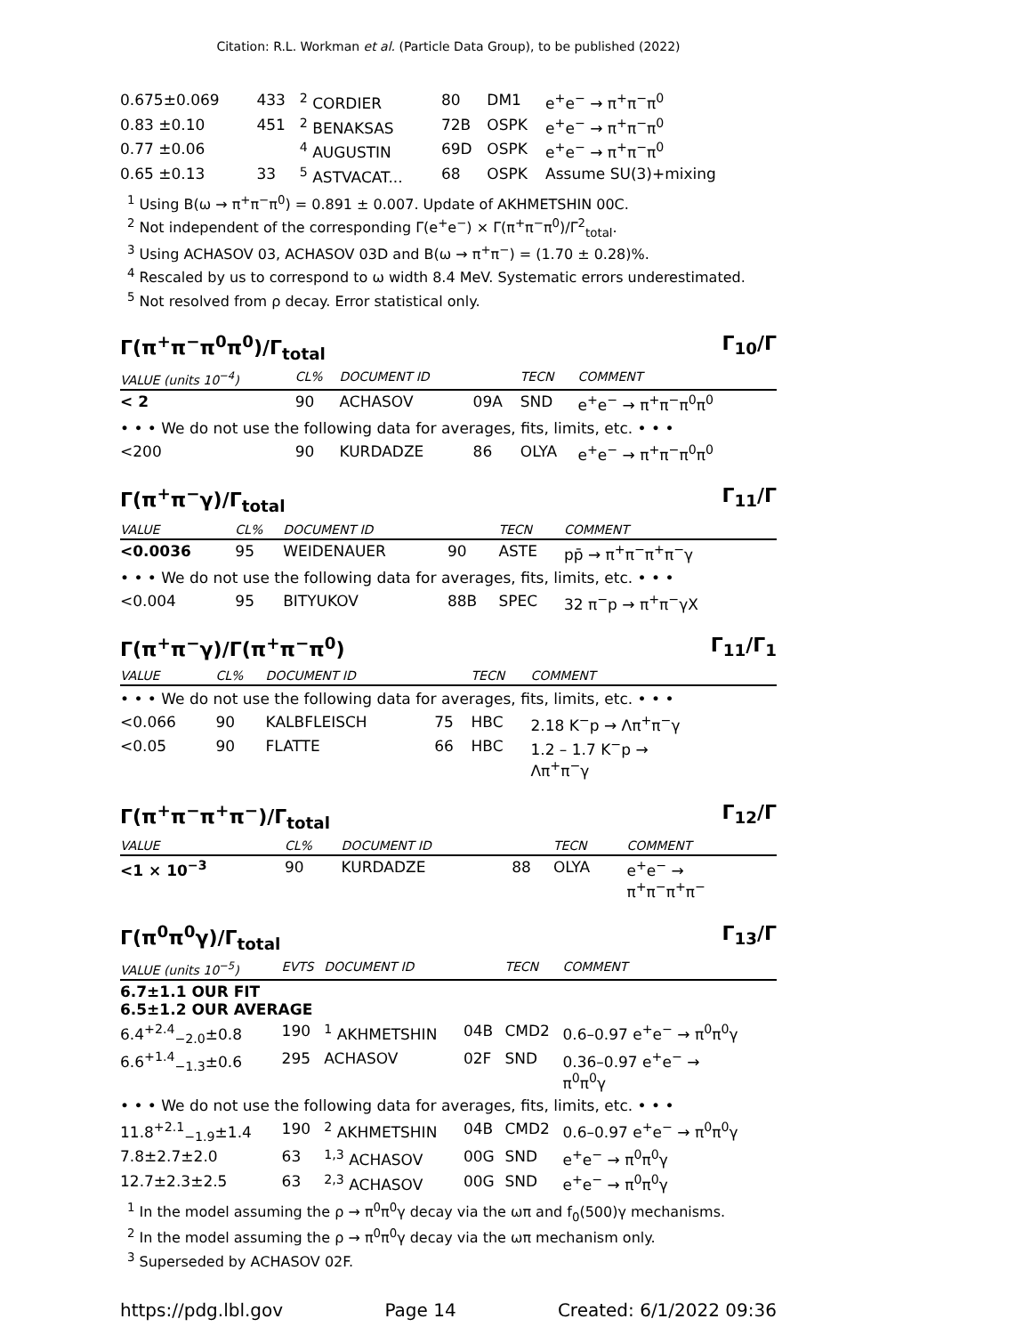Citation: R.L. Workman et al. (Particle Data Group), to be published (2022)
| 0.675±0.069 | 433 | <sup>2</sup> CORDIER | 80 | DM1 | e<sup>+</sup>e<sup>−</sup> → π<sup>+</sup>π<sup>−</sup>π<sup>0</sup> |
| 0.83 ±0.10 | 451 | <sup>2</sup> BENAKSAS | 72B | OSPK | e<sup>+</sup>e<sup>−</sup> → π<sup>+</sup>π<sup>−</sup>π<sup>0</sup> |
| 0.77 ±0.06 | | <sup>4</sup> AUGUSTIN | 69D | OSPK | e<sup>+</sup>e<sup>−</sup> → π<sup>+</sup>π<sup>−</sup>π<sup>0</sup> |
| 0.65 ±0.13 | 33 | <sup>5</sup> ASTVACAT... | 68 | OSPK | Assume SU(3)+mixing |
<sup>1</sup> Using B(ω → π<sup>+</sup>π<sup>−</sup>π<sup>0</sup>) = 0.891 ± 0.007. Update of AKHMETSHIN 00C.
<sup>2</sup> Not independent of the corresponding Γ(e<sup>+</sup>e<sup>−</sup>) × Γ(π<sup>+</sup>π<sup>−</sup>π<sup>0</sup>)/Γ<sup>2</sup><sub>total</sub>.
<sup>3</sup> Using ACHASOV 03, ACHASOV 03D and B(ω → π<sup>+</sup>π<sup>−</sup>) = (1.70 ± 0.28)%.
<sup>4</sup> Rescaled by us to correspond to ω width 8.4 MeV. Systematic errors underestimated.
<sup>5</sup> Not resolved from ρ decay. Error statistical only.
Γ(π<sup>+</sup>π<sup>−</sup>π<sup>0</sup>π<sup>0</sup>)/Γ<sub>total</sub> Γ<sub>10</sub>/Γ
| VALUE (units 10<sup>−4</sup>) | CL% | DOCUMENT ID | | TECN | COMMENT |
| --- | --- | --- | --- | --- | --- |
| < 2 | 90 | ACHASOV | 09A | SND | e<sup>+</sup>e<sup>−</sup> → π<sup>+</sup>π<sup>−</sup>π<sup>0</sup>π<sup>0</sup> |
| • • • We do not use the following data for averages, fits, limits, etc. • • • | | | | | |
| <200 | 90 | KURDADZE | 86 | OLYA | e<sup>+</sup>e<sup>−</sup> → π<sup>+</sup>π<sup>−</sup>π<sup>0</sup>π<sup>0</sup> |
Γ(π<sup>+</sup>π<sup>−</sup>γ)/Γ<sub>total</sub> Γ<sub>11</sub>/Γ
| VALUE | CL% | DOCUMENT ID | | TECN | COMMENT |
| --- | --- | --- | --- | --- | --- |
| <0.0036 | 95 | WEIDENAUER | 90 | ASTE | pp̄ → π<sup>+</sup>π<sup>−</sup>π<sup>+</sup>π<sup>−</sup>γ |
| • • • We do not use the following data for averages, fits, limits, etc. • • • | | | | | |
| <0.004 | 95 | BITYUKOV | 88B | SPEC | 32 π<sup>−</sup>p → π<sup>+</sup>π<sup>−</sup>γX |
Γ(π<sup>+</sup>π<sup>−</sup>γ)/Γ(π<sup>+</sup>π<sup>−</sup>π<sup>0</sup>) Γ<sub>11</sub>/Γ<sub>1</sub>
| VALUE | CL% | DOCUMENT ID | | TECN | COMMENT |
| --- | --- | --- | --- | --- | --- |
| • • • We do not use the following data for averages, fits, limits, etc. • • • | | | | | |
| <0.066 | 90 | KALBFLEISCH | 75 | HBC | 2.18 K<sup>−</sup>p → Λπ<sup>+</sup>π<sup>−</sup>γ |
| <0.05 | 90 | FLATTE | 66 | HBC | 1.2 – 1.7 K<sup>−</sup>p → Λπ<sup>+</sup>π<sup>−</sup>γ |
Γ(π<sup>+</sup>π<sup>−</sup>π<sup>+</sup>π<sup>−</sup>)/Γ<sub>total</sub> Γ<sub>12</sub>/Γ
| VALUE | CL% | DOCUMENT ID | | TECN | COMMENT |
| --- | --- | --- | --- | --- | --- |
| <1 × 10<sup>−3</sup> | 90 | KURDADZE | 88 | OLYA | e<sup>+</sup>e<sup>−</sup> → π<sup>+</sup>π<sup>−</sup>π<sup>+</sup>π<sup>−</sup> |
Γ(π<sup>0</sup>π<sup>0</sup>γ)/Γ<sub>total</sub> Γ<sub>13</sub>/Γ
| VALUE (units 10<sup>−5</sup>) | EVTS | DOCUMENT ID | | TECN | COMMENT |
| --- | --- | --- | --- | --- | --- |
| 6.7±1.1 OUR FIT 6.5±1.2 OUR AVERAGE | | | | | |
| 6.4<sup>+2.4</sup><sub>−2.0</sub>±0.8 | 190 | <sup>1</sup> AKHMETSHIN | 04B | CMD2 | 0.6–0.97 e<sup>+</sup>e<sup>−</sup> → π<sup>0</sup>π<sup>0</sup>γ |
| 6.6<sup>+1.4</sup><sub>−1.3</sub>±0.6 | 295 | ACHASOV | 02F | SND | 0.36–0.97 e<sup>+</sup>e<sup>−</sup> → π<sup>0</sup>π<sup>0</sup>γ |
| • • • We do not use the following data for averages, fits, limits, etc. • • • | | | | | |
| 11.8<sup>+2.1</sup><sub>−1.9</sub>±1.4 | 190 | <sup>2</sup> AKHMETSHIN | 04B | CMD2 | 0.6–0.97 e<sup>+</sup>e<sup>−</sup> → π<sup>0</sup>π<sup>0</sup>γ |
| 7.8±2.7±2.0 | 63 | <sup>1,3</sup> ACHASOV | 00G | SND | e<sup>+</sup>e<sup>−</sup> → π<sup>0</sup>π<sup>0</sup>γ |
| 12.7±2.3±2.5 | 63 | <sup>2,3</sup> ACHASOV | 00G | SND | e<sup>+</sup>e<sup>−</sup> → π<sup>0</sup>π<sup>0</sup>γ |
<sup>1</sup> In the model assuming the ρ → π<sup>0</sup>π<sup>0</sup>γ decay via the ωπ and f<sub>0</sub>(500)γ mechanisms.
<sup>2</sup> In the model assuming the ρ → π<sup>0</sup>π<sup>0</sup>γ decay via the ωπ mechanism only.
<sup>3</sup> Superseded by ACHASOV 02F.
https://pdg.lbl.gov Page 14 Created: 6/1/2022 09:36